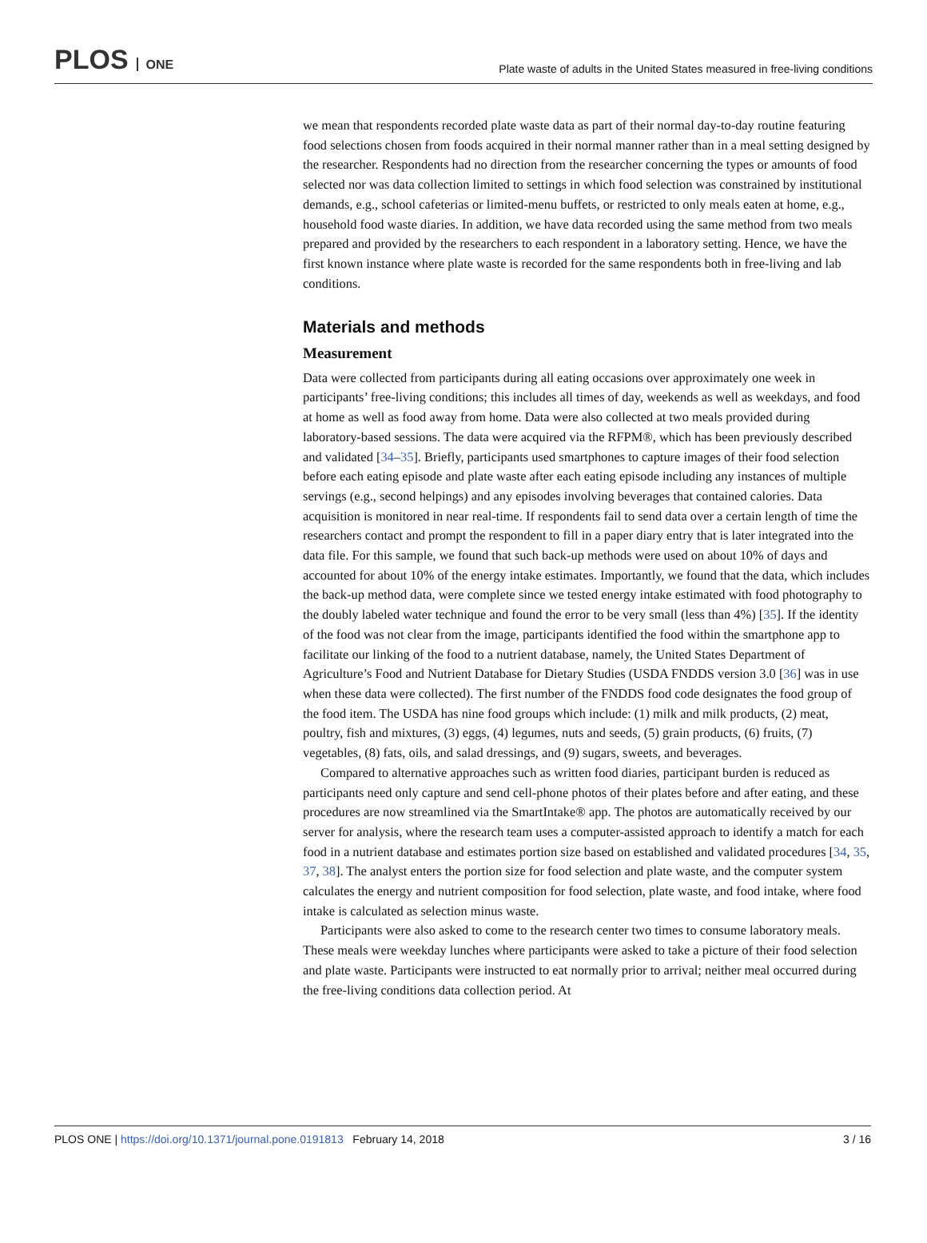PLOS ONE
Plate waste of adults in the United States measured in free-living conditions
we mean that respondents recorded plate waste data as part of their normal day-to-day routine featuring food selections chosen from foods acquired in their normal manner rather than in a meal setting designed by the researcher. Respondents had no direction from the researcher concerning the types or amounts of food selected nor was data collection limited to settings in which food selection was constrained by institutional demands, e.g., school cafeterias or limited-menu buffets, or restricted to only meals eaten at home, e.g., household food waste diaries. In addition, we have data recorded using the same method from two meals prepared and provided by the researchers to each respondent in a laboratory setting. Hence, we have the first known instance where plate waste is recorded for the same respondents both in free-living and lab conditions.
Materials and methods
Measurement
Data were collected from participants during all eating occasions over approximately one week in participants’ free-living conditions; this includes all times of day, weekends as well as weekdays, and food at home as well as food away from home. Data were also collected at two meals provided during laboratory-based sessions. The data were acquired via the RFPM®, which has been previously described and validated [34–35]. Briefly, participants used smartphones to capture images of their food selection before each eating episode and plate waste after each eating episode including any instances of multiple servings (e.g., second helpings) and any episodes involving beverages that contained calories. Data acquisition is monitored in near real-time. If respondents fail to send data over a certain length of time the researchers contact and prompt the respondent to fill in a paper diary entry that is later integrated into the data file. For this sample, we found that such back-up methods were used on about 10% of days and accounted for about 10% of the energy intake estimates. Importantly, we found that the data, which includes the back-up method data, were complete since we tested energy intake estimated with food photography to the doubly labeled water technique and found the error to be very small (less than 4%) [35]. If the identity of the food was not clear from the image, participants identified the food within the smartphone app to facilitate our linking of the food to a nutrient database, namely, the United States Department of Agriculture’s Food and Nutrient Database for Dietary Studies (USDA FNDDS version 3.0 [36] was in use when these data were collected). The first number of the FNDDS food code designates the food group of the food item. The USDA has nine food groups which include: (1) milk and milk products, (2) meat, poultry, fish and mixtures, (3) eggs, (4) legumes, nuts and seeds, (5) grain products, (6) fruits, (7) vegetables, (8) fats, oils, and salad dressings, and (9) sugars, sweets, and beverages.
Compared to alternative approaches such as written food diaries, participant burden is reduced as participants need only capture and send cell-phone photos of their plates before and after eating, and these procedures are now streamlined via the SmartIntake® app. The photos are automatically received by our server for analysis, where the research team uses a computer-assisted approach to identify a match for each food in a nutrient database and estimates portion size based on established and validated procedures [34, 35, 37, 38]. The analyst enters the portion size for food selection and plate waste, and the computer system calculates the energy and nutrient composition for food selection, plate waste, and food intake, where food intake is calculated as selection minus waste.
Participants were also asked to come to the research center two times to consume laboratory meals. These meals were weekday lunches where participants were asked to take a picture of their food selection and plate waste. Participants were instructed to eat normally prior to arrival; neither meal occurred during the free-living conditions data collection period. At
PLOS ONE | https://doi.org/10.1371/journal.pone.0191813 February 14, 2018
3 / 16